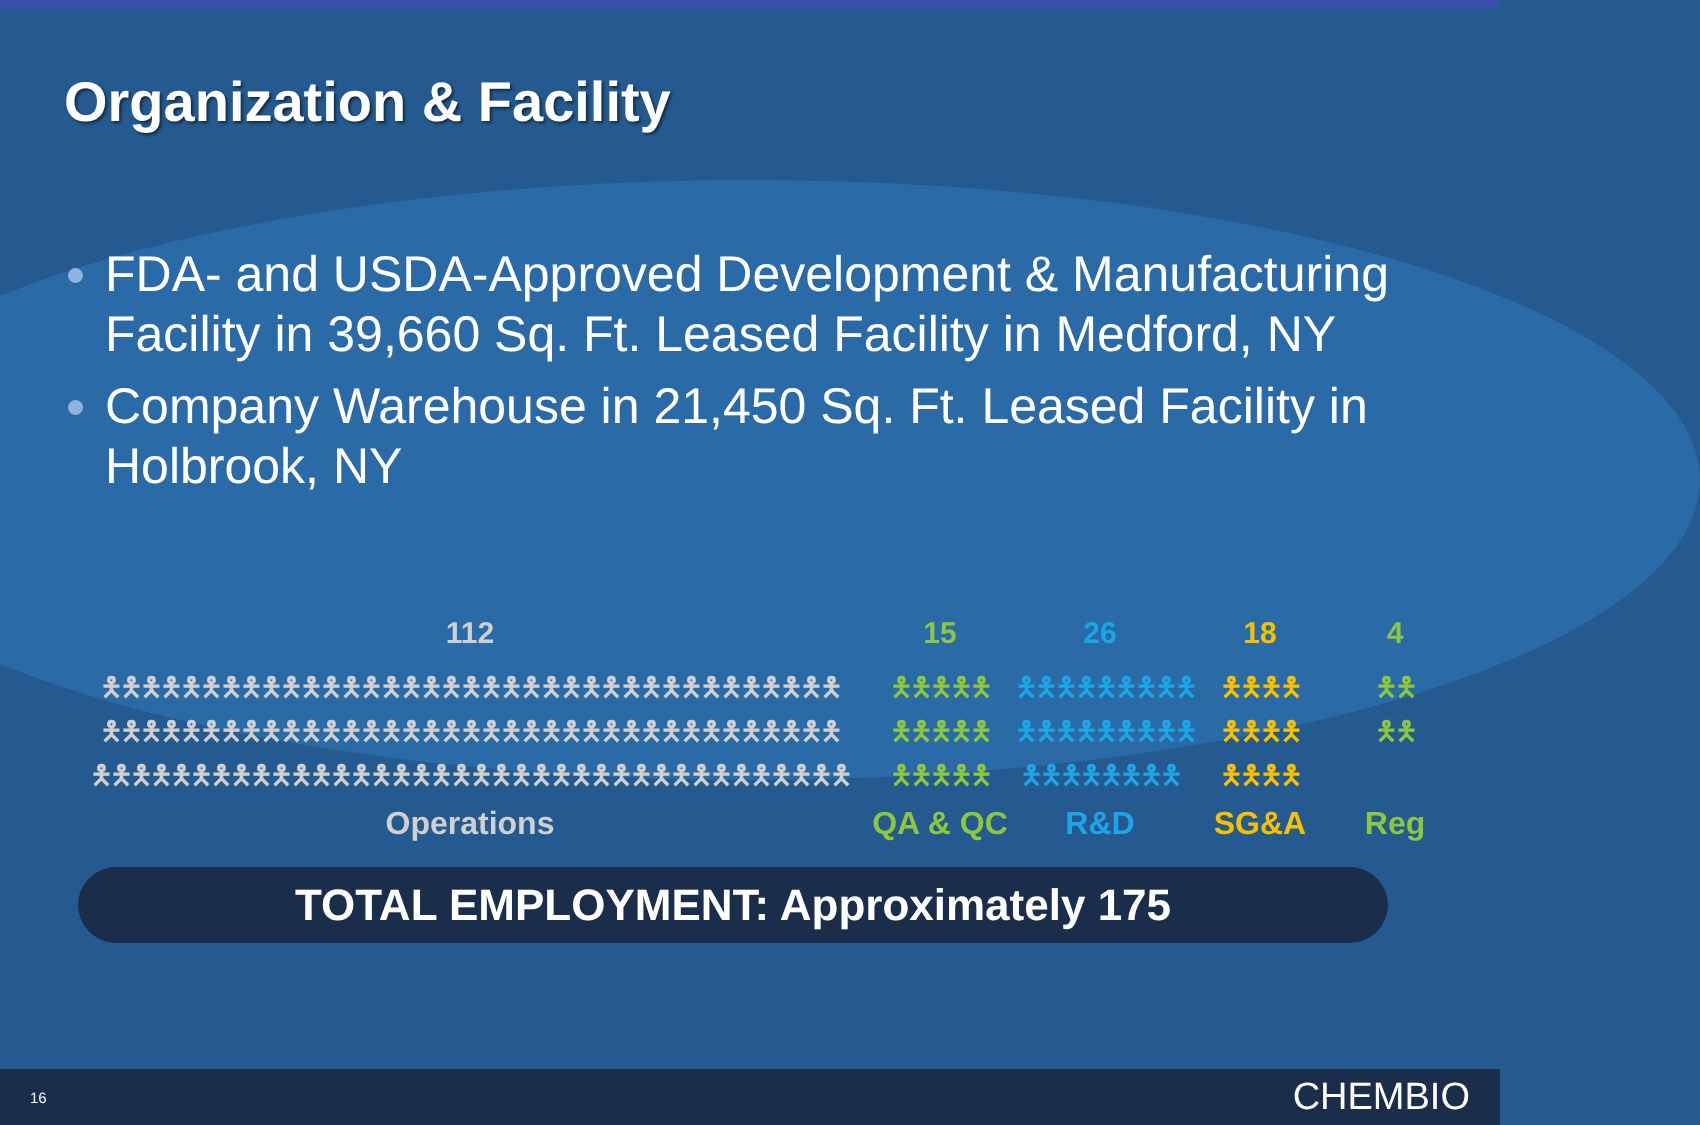Organization & Facility
FDA- and USDA-Approved Development & Manufacturing Facility in 39,660 Sq. Ft. Leased Facility in Medford, NY
Company Warehouse in 21,450 Sq. Ft. Leased Facility in Holbrook, NY
112
🯅🯅🯅🯅🯅🯅🯅🯅🯅🯅🯅🯅🯅🯅🯅🯅🯅🯅🯅🯅🯅🯅🯅🯅🯅🯅🯅🯅🯅🯅🯅🯅🯅🯅🯅🯅🯅
🯅🯅🯅🯅🯅🯅🯅🯅🯅🯅🯅🯅🯅🯅🯅🯅🯅🯅🯅🯅🯅🯅🯅🯅🯅🯅🯅🯅🯅🯅🯅🯅🯅🯅🯅🯅🯅
🯅🯅🯅🯅🯅🯅🯅🯅🯅🯅🯅🯅🯅🯅🯅🯅🯅🯅🯅🯅🯅🯅🯅🯅🯅🯅🯅🯅🯅🯅🯅🯅🯅🯅🯅🯅🯅🯅
Operations
15
🯅🯅🯅🯅🯅
🯅🯅🯅🯅🯅
🯅🯅🯅🯅🯅
QA & QC
26
🯅🯅🯅🯅🯅🯅🯅🯅🯅
🯅🯅🯅🯅🯅🯅🯅🯅🯅
🯅🯅🯅🯅🯅🯅🯅🯅
R&D
18
🯅🯅🯅🯅
🯅🯅🯅🯅
🯅🯅🯅🯅
SG&A
4
🯅🯅
🯅🯅
Reg
TOTAL EMPLOYMENT: Approximately 175
16 CHEMBIO